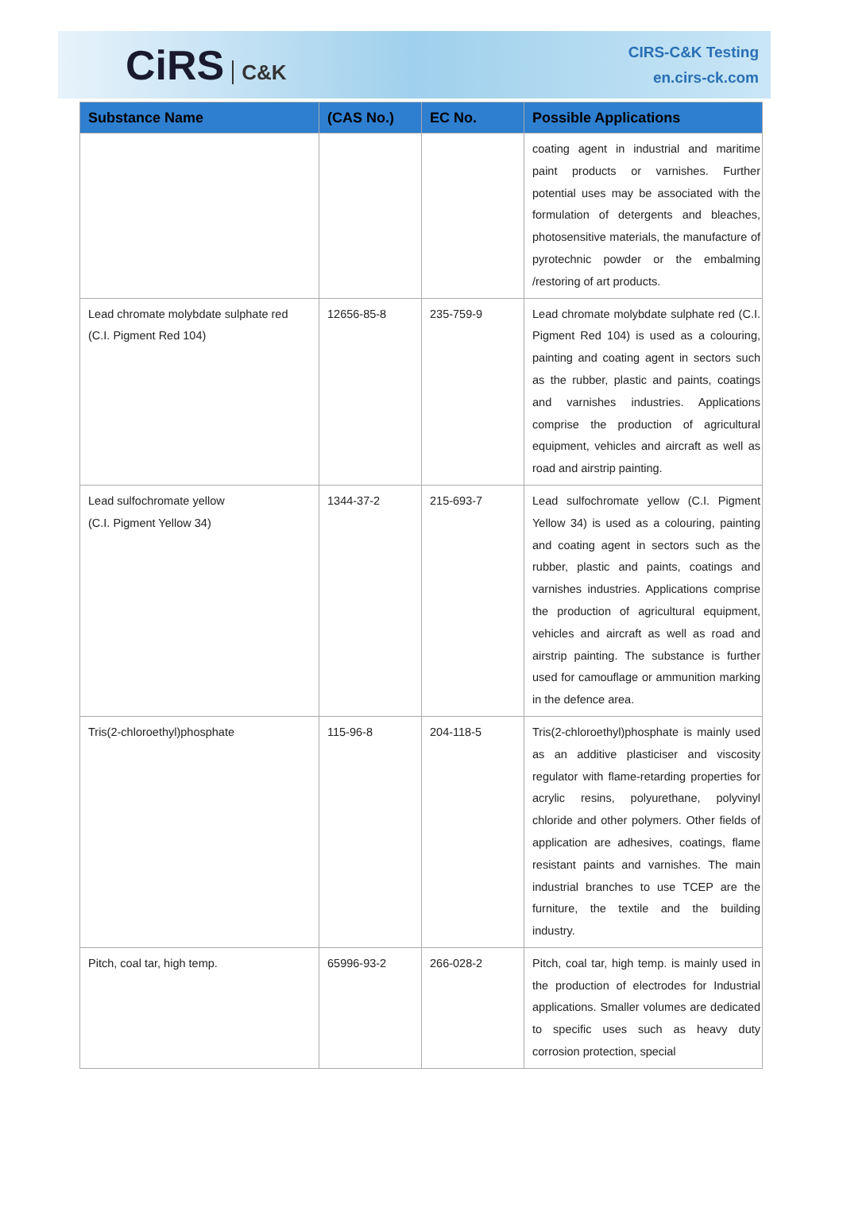CiRS C&K
CIRS-C&K Testing
en.cirs-ck.com
| Substance Name | (CAS No.) | EC No. | Possible Applications |
| --- | --- | --- | --- |
| | | | coating agent in industrial and maritime paint products or varnishes. Further potential uses may be associated with the formulation of detergents and bleaches, photosensitive materials, the manufacture of pyrotechnic powder or the embalming /restoring of art products. |
| Lead chromate molybdate sulphate red (C.I. Pigment Red 104) | 12656-85-8 | 235-759-9 | Lead chromate molybdate sulphate red (C.I. Pigment Red 104) is used as a colouring, painting and coating agent in sectors such as the rubber, plastic and paints, coatings and varnishes industries. Applications comprise the production of agricultural equipment, vehicles and aircraft as well as road and airstrip painting. |
| Lead sulfochromate yellow (C.I. Pigment Yellow 34) | 1344-37-2 | 215-693-7 | Lead sulfochromate yellow (C.I. Pigment Yellow 34) is used as a colouring, painting and coating agent in sectors such as the rubber, plastic and paints, coatings and varnishes industries. Applications comprise the production of agricultural equipment, vehicles and aircraft as well as road and airstrip painting. The substance is further used for camouflage or ammunition marking in the defence area. |
| Tris(2-chloroethyl)phosphate | 115-96-8 | 204-118-5 | Tris(2-chloroethyl)phosphate is mainly used as an additive plasticiser and viscosity regulator with flame-retarding properties for acrylic resins, polyurethane, polyvinyl chloride and other polymers. Other fields of application are adhesives, coatings, flame resistant paints and varnishes. The main industrial branches to use TCEP are the furniture, the textile and the building industry. |
| Pitch, coal tar, high temp. | 65996-93-2 | 266-028-2 | Pitch, coal tar, high temp. is mainly used in the production of electrodes for Industrial applications. Smaller volumes are dedicated to specific uses such as heavy duty corrosion protection, special |